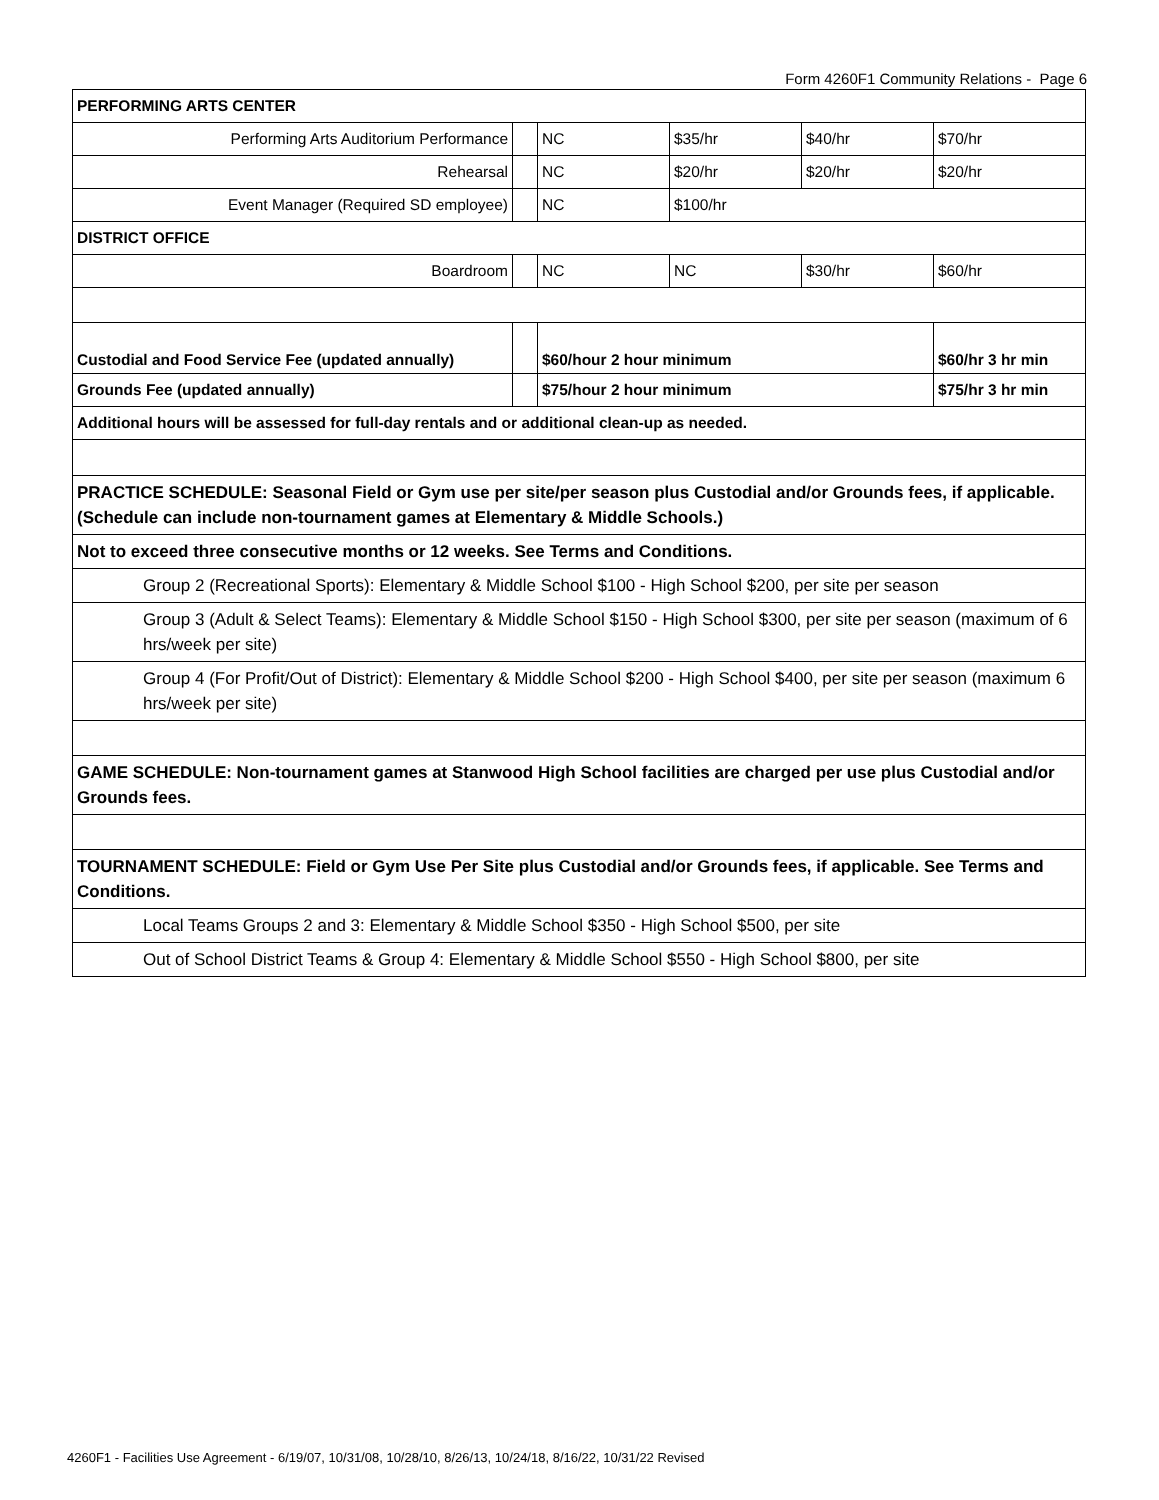Form 4260F1 Community Relations - Page 6
| PERFORMING ARTS CENTER | | | | | |
| Performing Arts Auditorium Performance | | NC | $35/hr | $40/hr | $70/hr |
| Rehearsal | | NC | $20/hr | $20/hr | $20/hr |
| Event Manager (Required SD employee) | | NC | $100/hr | | |
| DISTRICT OFFICE | | | | | |
| Boardroom | | NC | NC | $30/hr | $60/hr |
| Custodial and Food Service Fee (updated annually) | | $60/hour 2 hour minimum | | | $60/hr 3 hr min |
| Grounds Fee (updated annually) | | $75/hour 2 hour minimum | | | $75/hr 3 hr min |
| Additional hours will be assessed for full-day rentals and or additional clean-up as needed. | | | | | |
| PRACTICE SCHEDULE: Seasonal Field or Gym use per site/per season plus Custodial and/or Grounds fees, if applicable. (Schedule can include non-tournament games at Elementary & Middle Schools.) | | | | | |
| Not to exceed three consecutive months or 12 weeks. See Terms and Conditions. | | | | | |
| Group 2 (Recreational Sports): Elementary & Middle School $100 - High School $200, per site per season | | | | | |
| Group 3 (Adult & Select Teams): Elementary & Middle School $150 - High School $300, per site per season (maximum of 6 hrs/week per site) | | | | | |
| Group 4 (For Profit/Out of District): Elementary & Middle School $200 - High School $400, per site per season (maximum 6 hrs/week per site) | | | | | |
| GAME SCHEDULE: Non-tournament games at Stanwood High School facilities are charged per use plus Custodial and/or Grounds fees. | | | | | |
| TOURNAMENT SCHEDULE: Field or Gym Use Per Site plus Custodial and/or Grounds fees, if applicable. See Terms and Conditions. | | | | | |
| Local Teams Groups 2 and 3: Elementary & Middle School $350 - High School $500, per site | | | | | |
| Out of School District Teams & Group 4: Elementary & Middle School $550 - High School $800, per site | | | | | |
4260F1 - Facilities Use Agreement - 6/19/07, 10/31/08, 10/28/10, 8/26/13, 10/24/18, 8/16/22, 10/31/22 Revised